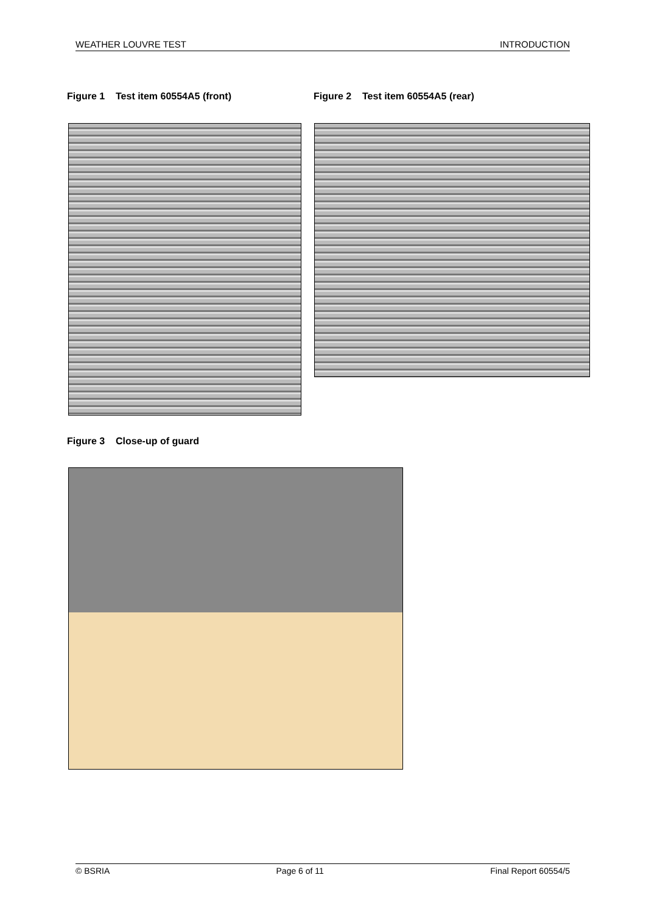WEATHER LOUVRE TEST INTRODUCTION
Figure 1 Test item 60554A5 (front)
Figure 2 Test item 60554A5 (rear)
Figure 3 Close-up of guard
© BSRIA Page 6 of 11 Final Report 60554/5